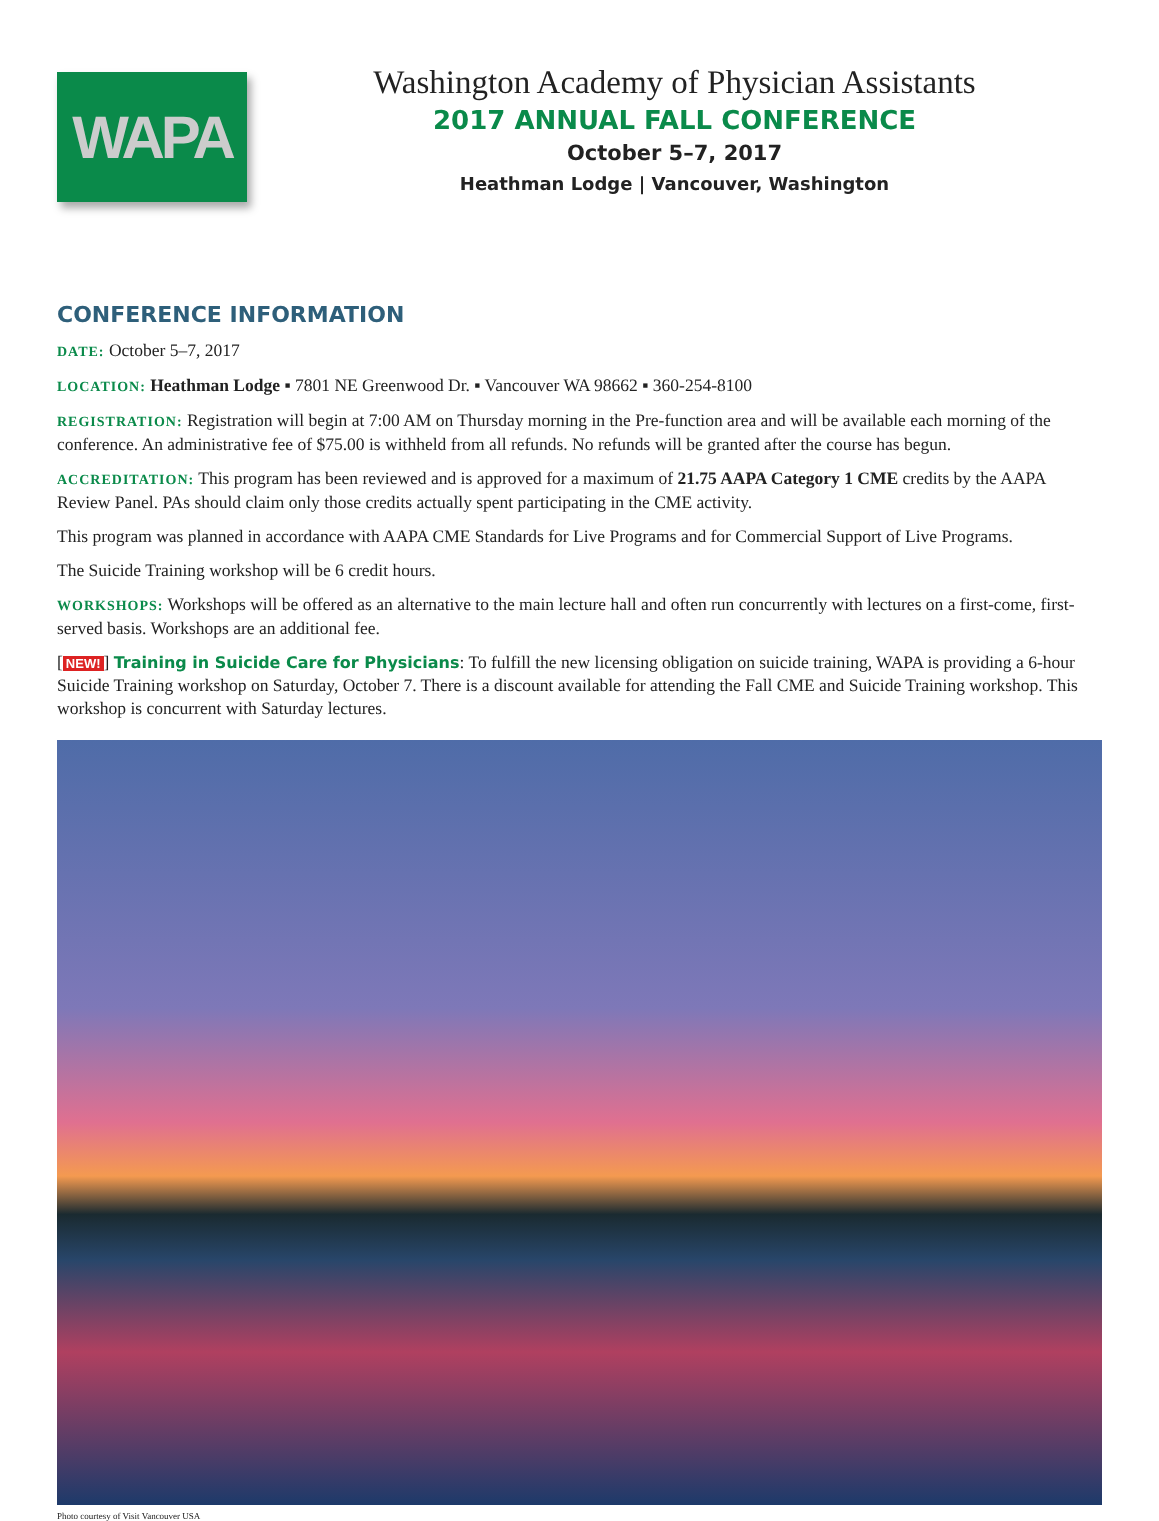WAPA
Washington Academy of Physician Assistants
2017 ANNUAL FALL CONFERENCE
October 5–7, 2017
Heathman Lodge | Vancouver, Washington
CONFERENCE INFORMATION
DATE: October 5–7, 2017
LOCATION: Heathman Lodge ▪ 7801 NE Greenwood Dr. ▪ Vancouver WA 98662 ▪ 360-254-8100
REGISTRATION: Registration will begin at 7:00 AM on Thursday morning in the Pre-function area and will be available each morning of the conference. An administrative fee of $75.00 is withheld from all refunds. No refunds will be granted after the course has begun.
ACCREDITATION: This program has been reviewed and is approved for a maximum of 21.75 AAPA Category 1 CME credits by the AAPA Review Panel. PAs should claim only those credits actually spent participating in the CME activity.
This program was planned in accordance with AAPA CME Standards for Live Programs and for Commercial Support of Live Programs.
The Suicide Training workshop will be 6 credit hours.
WORKSHOPS: Workshops will be offered as an alternative to the main lecture hall and often run concurrently with lectures on a first-come, first-served basis. Workshops are an additional fee.
[NEW!] Training in Suicide Care for Physicians: To fulfill the new licensing obligation on suicide training, WAPA is providing a 6-hour Suicide Training workshop on Saturday, October 7. There is a discount available for attending the Fall CME and Suicide Training work­shop. This workshop is concurrent with Saturday lectures.
Photo courtesy of Visit Vancouver USA